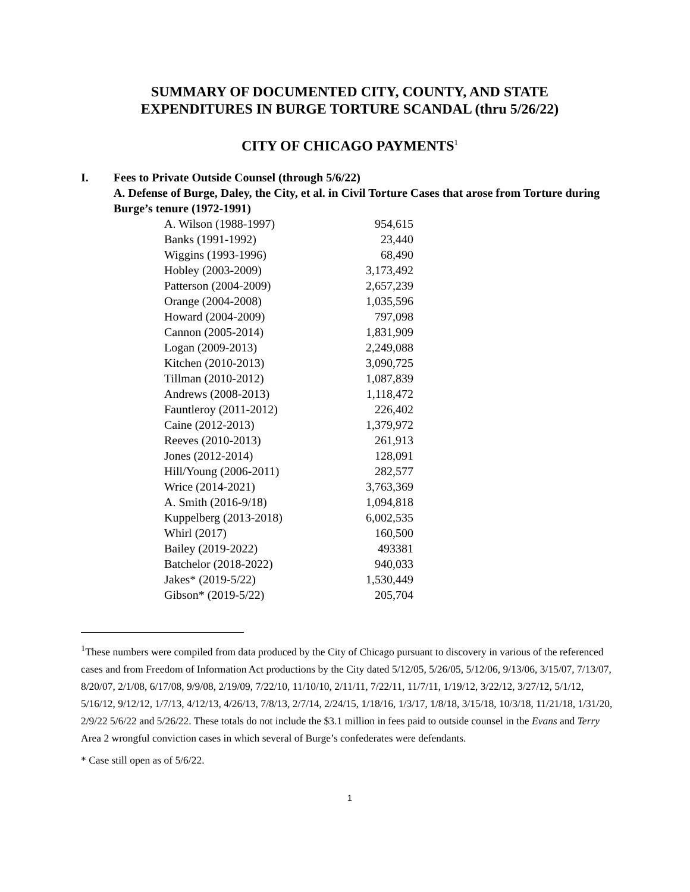SUMMARY OF DOCUMENTED CITY, COUNTY, AND STATE
EXPENDITURES IN BURGE TORTURE SCANDAL (thru 5/26/22)
CITY OF CHICAGO PAYMENTS<sup>1</sup>
I. Fees to Private Outside Counsel (through 5/6/22)
A. Defense of Burge, Daley, the City, et al. in Civil Torture Cases that arose from Torture during Burge’s tenure (1972-1991)
| A. Wilson (1988-1997) | 954,615 |
| Banks (1991-1992) | 23,440 |
| Wiggins (1993-1996) | 68,490 |
| Hobley (2003-2009) | 3,173,492 |
| Patterson (2004-2009) | 2,657,239 |
| Orange (2004-2008) | 1,035,596 |
| Howard (2004-2009) | 797,098 |
| Cannon (2005-2014) | 1,831,909 |
| Logan (2009-2013) | 2,249,088 |
| Kitchen (2010-2013) | 3,090,725 |
| Tillman (2010-2012) | 1,087,839 |
| Andrews (2008-2013) | 1,118,472 |
| Fauntleroy (2011-2012) | 226,402 |
| Caine (2012-2013) | 1,379,972 |
| Reeves (2010-2013) | 261,913 |
| Jones (2012-2014) | 128,091 |
| Hill/Young (2006-2011) | 282,577 |
| Wrice (2014-2021) | 3,763,369 |
| A. Smith (2016-9/18) | 1,094,818 |
| Kuppelberg (2013-2018) | 6,002,535 |
| Whirl (2017) | 160,500 |
| Bailey (2019-2022) | 493381 |
| Batchelor (2018-2022) | 940,033 |
| Jakes* (2019-5/22) | 1,530,449 |
| Gibson* (2019-5/22) | 205,704 |
<sup>1</sup> These numbers were compiled from data produced by the City of Chicago pursuant to discovery in various of the referenced cases and from Freedom of Information Act productions by the City dated 5/12/05, 5/26/05, 5/12/06, 9/13/06, 3/15/07, 7/13/07, 8/20/07, 2/1/08, 6/17/08, 9/9/08, 2/19/09, 7/22/10, 11/10/10, 2/11/11, 7/22/11, 11/7/11, 1/19/12, 3/22/12, 3/27/12, 5/1/12, 5/16/12, 9/12/12, 1/7/13, 4/12/13, 4/26/13, 7/8/13, 2/7/14, 2/24/15, 1/18/16, 1/3/17, 1/8/18, 3/15/18, 10/3/18, 11/21/18, 1/31/20, 2/9/22 5/6/22 and 5/26/22. These totals do not include the $3.1 million in fees paid to outside counsel in the Evans and Terry Area 2 wrongful conviction cases in which several of Burge’s confederates were defendants.
* Case still open as of 5/6/22.
1